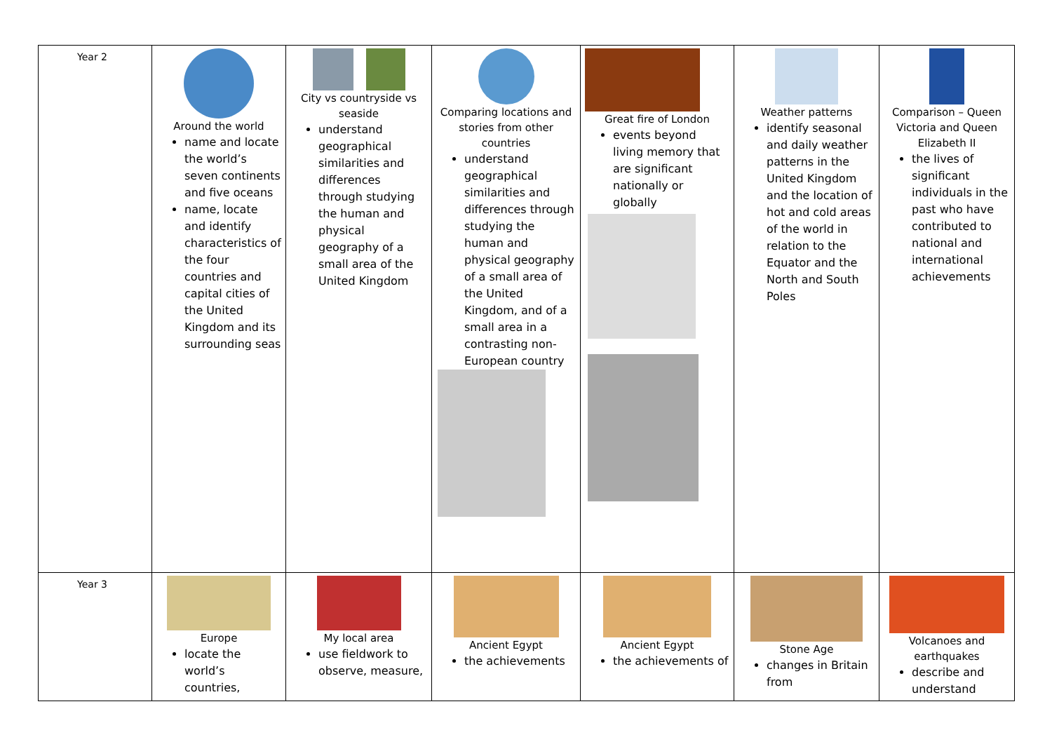| Year 2 | Around the world name and locate the world’s seven continents and five oceans name, locate and identify characteristics of the four countries and capital cities of the United Kingdom and its surrounding seas | City vs countryside vs seaside understand geographical similarities and differences through studying the human and physical geography of a small area of the United Kingdom | Comparing locations and stories from other countries understand geographical similarities and differences through studying the human and physical geography of a small area of the United Kingdom, and of a small area in a contrasting non-European country | Great fire of London events beyond living memory that are significant nationally or globally | Weather patterns identify seasonal and daily weather patterns in the United Kingdom and the location of hot and cold areas of the world in relation to the Equator and the North and South Poles | Comparison – Queen Victoria and Queen Elizabeth II the lives of significant individuals in the past who have contributed to national and international achievements |
| Year 3 | Europe locate the world’s countries, | My local area use fieldwork to observe, measure, | Ancient Egypt the achievements | Ancient Egypt the achievements of | Stone Age changes in Britain from | Volcanoes and earthquakes describe and understand |